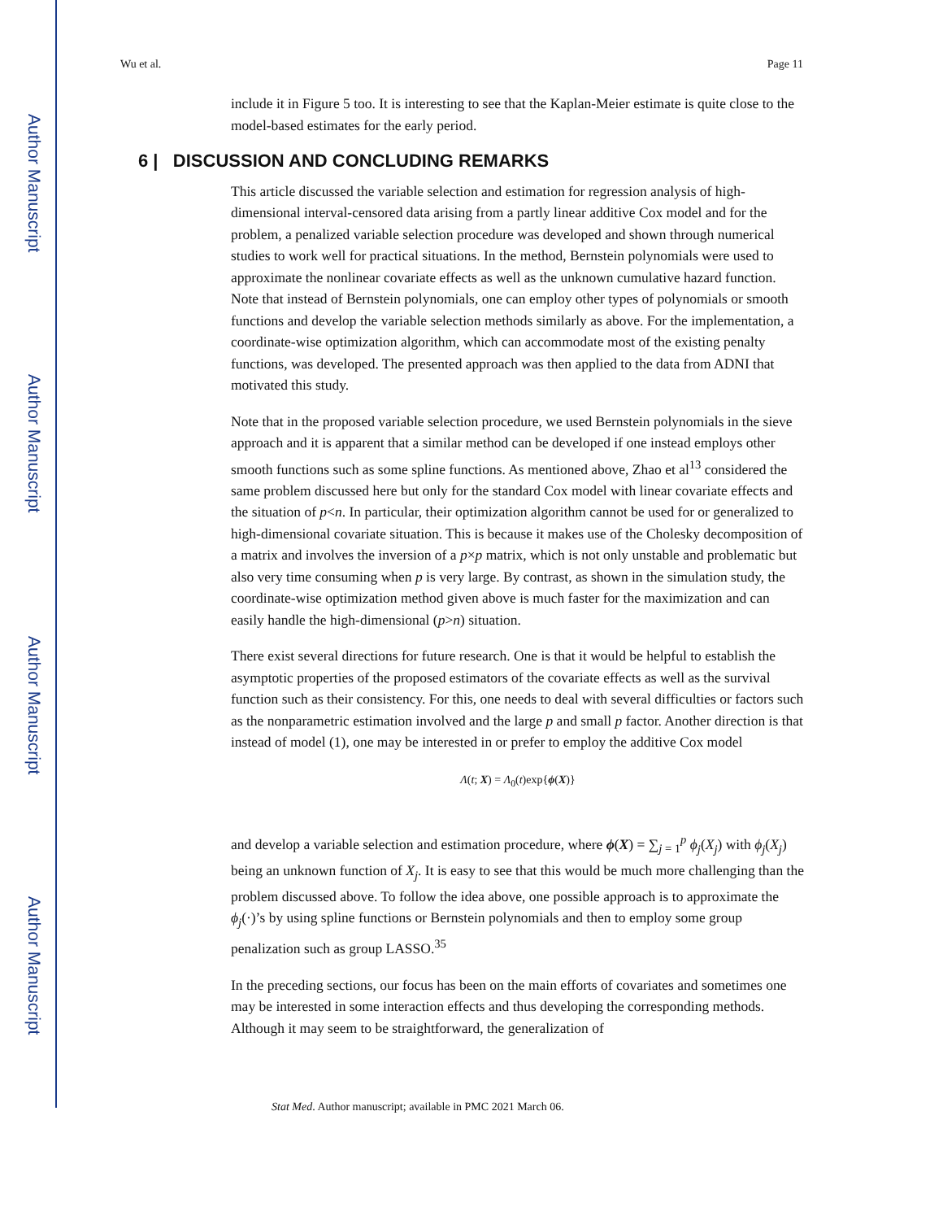Author Manuscript
Author Manuscript
Author Manuscript
Author Manuscript
Wu et al. Page 11
include it in Figure 5 too. It is interesting to see that the Kaplan-Meier estimate is quite close to the model-based estimates for the early period.
6 | DISCUSSION AND CONCLUDING REMARKS
This article discussed the variable selection and estimation for regression analysis of high-dimensional interval-censored data arising from a partly linear additive Cox model and for the problem, a penalized variable selection procedure was developed and shown through numerical studies to work well for practical situations. In the method, Bernstein polynomials were used to approximate the nonlinear covariate effects as well as the unknown cumulative hazard function. Note that instead of Bernstein polynomials, one can employ other types of polynomials or smooth functions and develop the variable selection methods similarly as above. For the implementation, a coordinate-wise optimization algorithm, which can accommodate most of the existing penalty functions, was developed. The presented approach was then applied to the data from ADNI that motivated this study.
Note that in the proposed variable selection procedure, we used Bernstein polynomials in the sieve approach and it is apparent that a similar method can be developed if one instead employs other smooth functions such as some spline functions. As mentioned above, Zhao et al<sup>13</sup> considered the same problem discussed here but only for the standard Cox model with linear covariate effects and the situation of p<n. In particular, their optimization algorithm cannot be used for or generalized to high-dimensional covariate situation. This is because it makes use of the Cholesky decomposition of a matrix and involves the inversion of a p×p matrix, which is not only unstable and problematic but also very time consuming when p is very large. By contrast, as shown in the simulation study, the coordinate-wise optimization method given above is much faster for the maximization and can easily handle the high-dimensional (p>n) situation.
There exist several directions for future research. One is that it would be helpful to establish the asymptotic properties of the proposed estimators of the covariate effects as well as the survival function such as their consistency. For this, one needs to deal with several difficulties or factors such as the nonparametric estimation involved and the large p and small p factor. Another direction is that instead of model (1), one may be interested in or prefer to employ the additive Cox model
Λ(t; X) = Λ<sub>0</sub>(t)exp{ϕ(X)}
and develop a variable selection and estimation procedure, where ϕ(X) = ∑<sub>j = 1</sub><sup>p</sup> ϕ<sub>j</sub>(X<sub>j</sub>) with ϕ<sub>j</sub>(X<sub>j</sub>) being an unknown function of X<sub>j</sub>. It is easy to see that this would be much more challenging than the problem discussed above. To follow the idea above, one possible approach is to approximate the ϕ<sub>j</sub>(·)’s by using spline functions or Bernstein polynomials and then to employ some group penalization such as group LASSO.<sup>35</sup>
In the preceding sections, our focus has been on the main efforts of covariates and sometimes one may be interested in some interaction effects and thus developing the corresponding methods. Although it may seem to be straightforward, the generalization of
Stat Med. Author manuscript; available in PMC 2021 March 06.